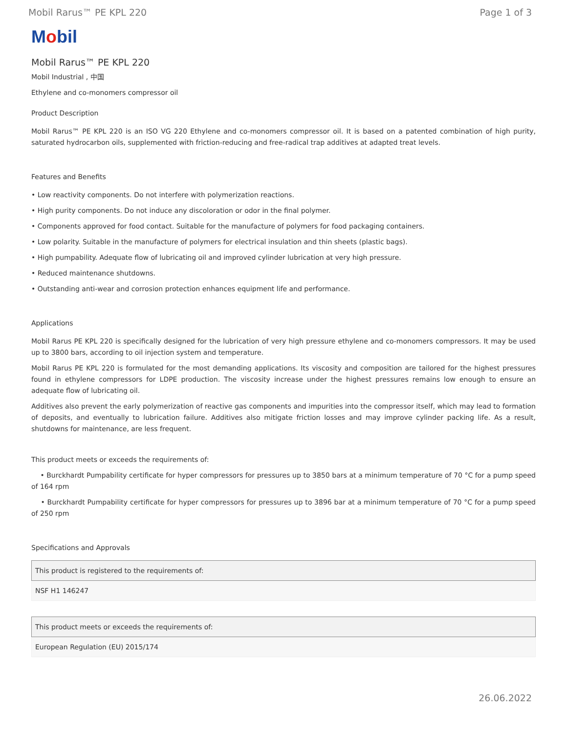Mobil Rarus™ PE KPL 220 Page 1 of 3
Mobil
Mobil Rarus™ PE KPL 220
Mobil Industrial , 中国
Ethylene and co-monomers compressor oil
Product Description
Mobil Rarus™ PE KPL 220 is an ISO VG 220 Ethylene and co-monomers compressor oil. It is based on a patented combination of high purity, saturated hydrocarbon oils, supplemented with friction-reducing and free-radical trap additives at adapted treat levels.
Features and Benefits
• Low reactivity components. Do not interfere with polymerization reactions.
• High purity components. Do not induce any discoloration or odor in the final polymer.
• Components approved for food contact. Suitable for the manufacture of polymers for food packaging containers.
• Low polarity. Suitable in the manufacture of polymers for electrical insulation and thin sheets (plastic bags).
• High pumpability. Adequate flow of lubricating oil and improved cylinder lubrication at very high pressure.
• Reduced maintenance shutdowns.
• Outstanding anti-wear and corrosion protection enhances equipment life and performance.
Applications
Mobil Rarus PE KPL 220 is specifically designed for the lubrication of very high pressure ethylene and co-monomers compressors. It may be used up to 3800 bars, according to oil injection system and temperature.
Mobil Rarus PE KPL 220 is formulated for the most demanding applications. Its viscosity and composition are tailored for the highest pressures found in ethylene compressors for LDPE production. The viscosity increase under the highest pressures remains low enough to ensure an adequate flow of lubricating oil.
Additives also prevent the early polymerization of reactive gas components and impurities into the compressor itself, which may lead to formation of deposits, and eventually to lubrication failure. Additives also mitigate friction losses and may improve cylinder packing life. As a result, shutdowns for maintenance, are less frequent.
This product meets or exceeds the requirements of:
• Burckhardt Pumpability certificate for hyper compressors for pressures up to 3850 bars at a minimum temperature of 70 °C for a pump speed of 164 rpm
• Burckhardt Pumpability certificate for hyper compressors for pressures up to 3896 bar at a minimum temperature of 70 °C for a pump speed of 250 rpm
Specifications and Approvals
| This product is registered to the requirements of: |
| --- |
| NSF H1 146247 |
| This product meets or exceeds the requirements of: |
| --- |
| European Regulation (EU) 2015/174 |
26.06.2022